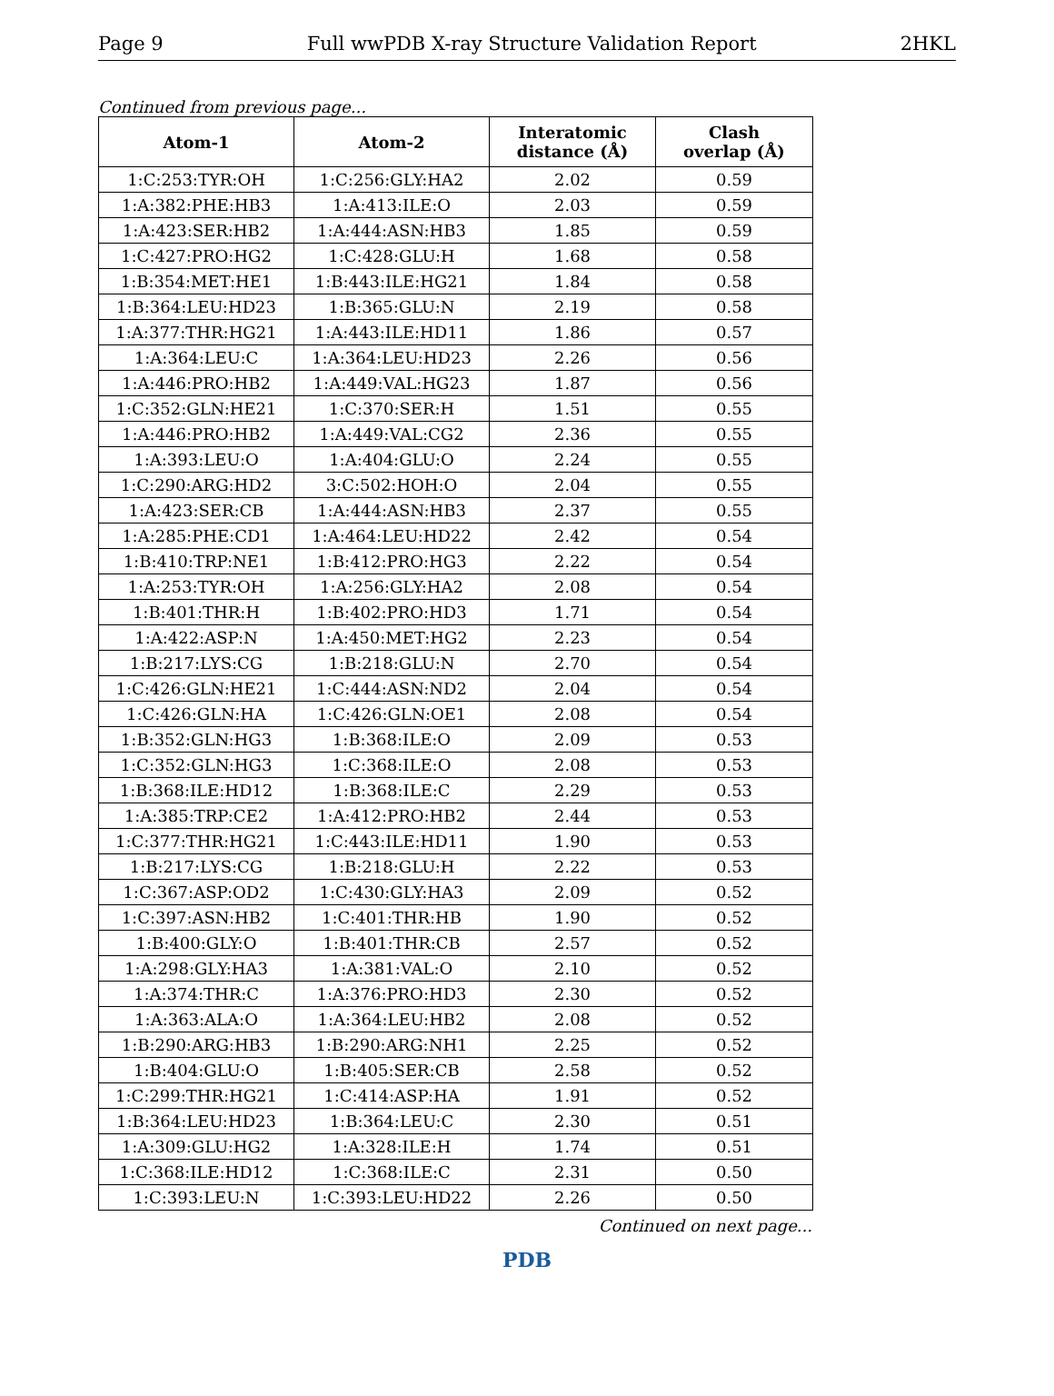Page 9 Full wwPDB X-ray Structure Validation Report 2HKL
Continued from previous page...
| Atom-1 | Atom-2 | Interatomic distance (Å) | Clash overlap (Å) |
| --- | --- | --- | --- |
| 1:C:253:TYR:OH | 1:C:256:GLY:HA2 | 2.02 | 0.59 |
| 1:A:382:PHE:HB3 | 1:A:413:ILE:O | 2.03 | 0.59 |
| 1:A:423:SER:HB2 | 1:A:444:ASN:HB3 | 1.85 | 0.59 |
| 1:C:427:PRO:HG2 | 1:C:428:GLU:H | 1.68 | 0.58 |
| 1:B:354:MET:HE1 | 1:B:443:ILE:HG21 | 1.84 | 0.58 |
| 1:B:364:LEU:HD23 | 1:B:365:GLU:N | 2.19 | 0.58 |
| 1:A:377:THR:HG21 | 1:A:443:ILE:HD11 | 1.86 | 0.57 |
| 1:A:364:LEU:C | 1:A:364:LEU:HD23 | 2.26 | 0.56 |
| 1:A:446:PRO:HB2 | 1:A:449:VAL:HG23 | 1.87 | 0.56 |
| 1:C:352:GLN:HE21 | 1:C:370:SER:H | 1.51 | 0.55 |
| 1:A:446:PRO:HB2 | 1:A:449:VAL:CG2 | 2.36 | 0.55 |
| 1:A:393:LEU:O | 1:A:404:GLU:O | 2.24 | 0.55 |
| 1:C:290:ARG:HD2 | 3:C:502:HOH:O | 2.04 | 0.55 |
| 1:A:423:SER:CB | 1:A:444:ASN:HB3 | 2.37 | 0.55 |
| 1:A:285:PHE:CD1 | 1:A:464:LEU:HD22 | 2.42 | 0.54 |
| 1:B:410:TRP:NE1 | 1:B:412:PRO:HG3 | 2.22 | 0.54 |
| 1:A:253:TYR:OH | 1:A:256:GLY:HA2 | 2.08 | 0.54 |
| 1:B:401:THR:H | 1:B:402:PRO:HD3 | 1.71 | 0.54 |
| 1:A:422:ASP:N | 1:A:450:MET:HG2 | 2.23 | 0.54 |
| 1:B:217:LYS:CG | 1:B:218:GLU:N | 2.70 | 0.54 |
| 1:C:426:GLN:HE21 | 1:C:444:ASN:ND2 | 2.04 | 0.54 |
| 1:C:426:GLN:HA | 1:C:426:GLN:OE1 | 2.08 | 0.54 |
| 1:B:352:GLN:HG3 | 1:B:368:ILE:O | 2.09 | 0.53 |
| 1:C:352:GLN:HG3 | 1:C:368:ILE:O | 2.08 | 0.53 |
| 1:B:368:ILE:HD12 | 1:B:368:ILE:C | 2.29 | 0.53 |
| 1:A:385:TRP:CE2 | 1:A:412:PRO:HB2 | 2.44 | 0.53 |
| 1:C:377:THR:HG21 | 1:C:443:ILE:HD11 | 1.90 | 0.53 |
| 1:B:217:LYS:CG | 1:B:218:GLU:H | 2.22 | 0.53 |
| 1:C:367:ASP:OD2 | 1:C:430:GLY:HA3 | 2.09 | 0.52 |
| 1:C:397:ASN:HB2 | 1:C:401:THR:HB | 1.90 | 0.52 |
| 1:B:400:GLY:O | 1:B:401:THR:CB | 2.57 | 0.52 |
| 1:A:298:GLY:HA3 | 1:A:381:VAL:O | 2.10 | 0.52 |
| 1:A:374:THR:C | 1:A:376:PRO:HD3 | 2.30 | 0.52 |
| 1:A:363:ALA:O | 1:A:364:LEU:HB2 | 2.08 | 0.52 |
| 1:B:290:ARG:HB3 | 1:B:290:ARG:NH1 | 2.25 | 0.52 |
| 1:B:404:GLU:O | 1:B:405:SER:CB | 2.58 | 0.52 |
| 1:C:299:THR:HG21 | 1:C:414:ASP:HA | 1.91 | 0.52 |
| 1:B:364:LEU:HD23 | 1:B:364:LEU:C | 2.30 | 0.51 |
| 1:A:309:GLU:HG2 | 1:A:328:ILE:H | 1.74 | 0.51 |
| 1:C:368:ILE:HD12 | 1:C:368:ILE:C | 2.31 | 0.50 |
| 1:C:393:LEU:N | 1:C:393:LEU:HD22 | 2.26 | 0.50 |
Continued on next page...
PDB